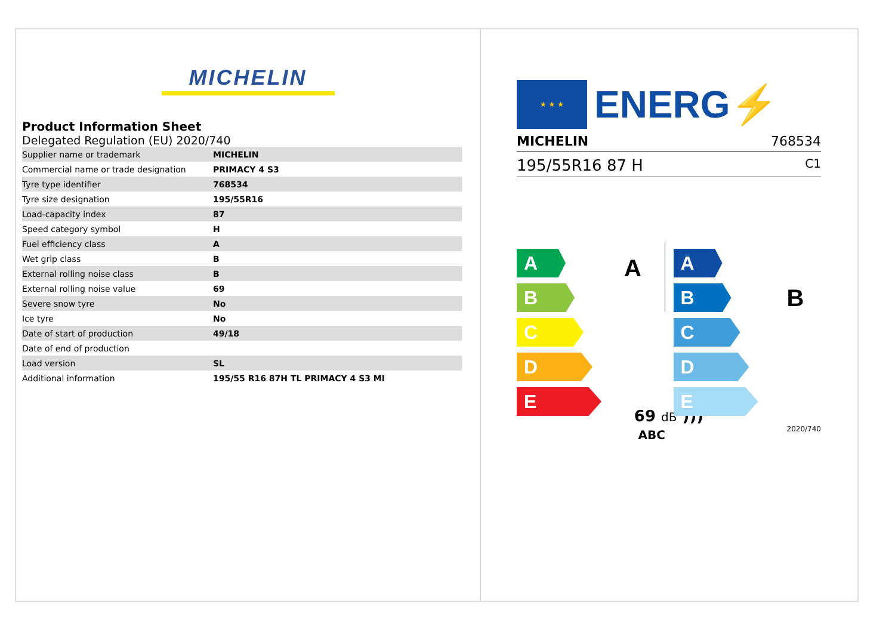MICHELIN
Product Information Sheet
Delegated Regulation (EU) 2020/740
| Supplier name or trademark | MICHELIN |
| Commercial name or trade designation | PRIMACY 4 S3 |
| Tyre type identifier | 768534 |
| Tyre size designation | 195/55R16 |
| Load-capacity index | 87 |
| Speed category symbol | H |
| Fuel efficiency class | A |
| Wet grip class | B |
| External rolling noise class | B |
| External rolling noise value | 69 |
| Severe snow tyre | No |
| Ice tyre | No |
| Date of start of production | 49/18 |
| Date of end of production | |
| Load version | SL |
| Additional information | 195/55 R16 87H TL PRIMACY 4 S3 MI |
★ ★ ★
ENERG⚡
MICHELIN 768534
195/55R16 87 H C1
A
B
C
D
E
A
A
B
C
D
E
B
69 dB )))
ABC 2020/740